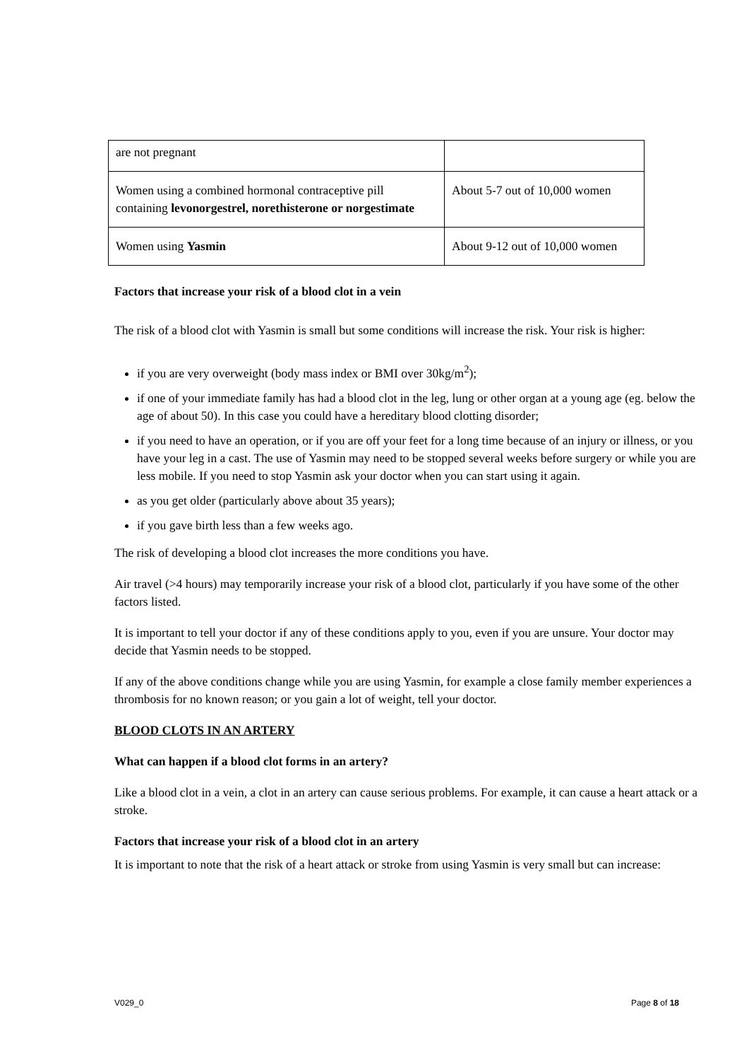| are not pregnant | |
| Women using a combined hormonal contraceptive pill containing levonorgestrel, norethisterone or norgestimate | About 5-7 out of 10,000 women |
| Women using Yasmin | About 9-12 out of 10,000 women |
Factors that increase your risk of a blood clot in a vein
The risk of a blood clot with Yasmin is small but some conditions will increase the risk. Your risk is higher:
if you are very overweight (body mass index or BMI over 30kg/m<sup>2</sup>);
if one of your immediate family has had a blood clot in the leg, lung or other organ at a young age (eg. below the age of about 50). In this case you could have a hereditary blood clotting disorder;
if you need to have an operation, or if you are off your feet for a long time because of an injury or illness, or you have your leg in a cast. The use of Yasmin may need to be stopped several weeks before surgery or while you are less mobile. If you need to stop Yasmin ask your doctor when you can start using it again.
as you get older (particularly above about 35 years);
if you gave birth less than a few weeks ago.
The risk of developing a blood clot increases the more conditions you have.
Air travel (>4 hours) may temporarily increase your risk of a blood clot, particularly if you have some of the other factors listed.
It is important to tell your doctor if any of these conditions apply to you, even if you are unsure. Your doctor may decide that Yasmin needs to be stopped.
If any of the above conditions change while you are using Yasmin, for example a close family member experiences a thrombosis for no known reason; or you gain a lot of weight, tell your doctor.
BLOOD CLOTS IN AN ARTERY
What can happen if a blood clot forms in an artery?
Like a blood clot in a vein, a clot in an artery can cause serious problems. For example, it can cause a heart attack or a stroke.
Factors that increase your risk of a blood clot in an artery
It is important to note that the risk of a heart attack or stroke from using Yasmin is very small but can increase:
V029_0 Page 8 of 18